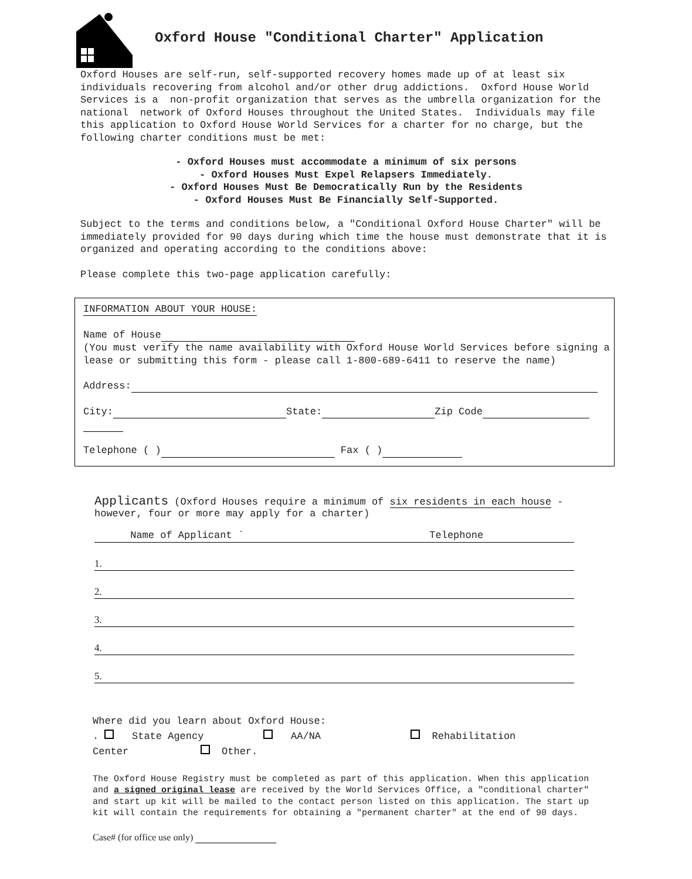Oxford House "Conditional Charter" Application
Oxford Houses are self-run, self-supported recovery homes made up of at least six individuals recovering from alcohol and/or other drug addictions. Oxford House World Services is a non-profit organization that serves as the umbrella organization for the national network of Oxford Houses throughout the United States. Individuals may file this application to Oxford House World Services for a charter for no charge, but the following charter conditions must be met:
- Oxford Houses must accommodate a minimum of six persons
- Oxford Houses Must Expel Relapsers Immediately.
- Oxford Houses Must Be Democratically Run by the Residents
- Oxford Houses Must Be Financially Self-Supported.
Subject to the terms and conditions below, a "Conditional Oxford House Charter" will be immediately provided for 90 days during which time the house must demonstrate that it is organized and operating according to the conditions above: Please complete this two-page application carefully:
INFORMATION ABOUT YOUR HOUSE:
Name of House
(You must verify the name availability with Oxford House World Services before signing a lease or submitting this form - please call 1-800-689-6411 to reserve the name)
Address:
City: State: Zip Code
Telephone ( ) Fax ( )
Applicants (Oxford Houses require a minimum of six residents in each house - however, four or more may apply for a charter)
Name of Applicant ` Telephone
1.
2.
3.
4.
5.
Where did you learn about Oxford House:
. State Agency AA/NA Rehabilitation
Center Other.
The Oxford House Registry must be completed as part of this application. When this application and a signed original lease are received by the World Services Office, a "conditional charter" and start up kit will be mailed to the contact person listed on this application. The start up kit will contain the requirements for obtaining a "permanent charter" at the end of 90 days.
Case# (for office use only)